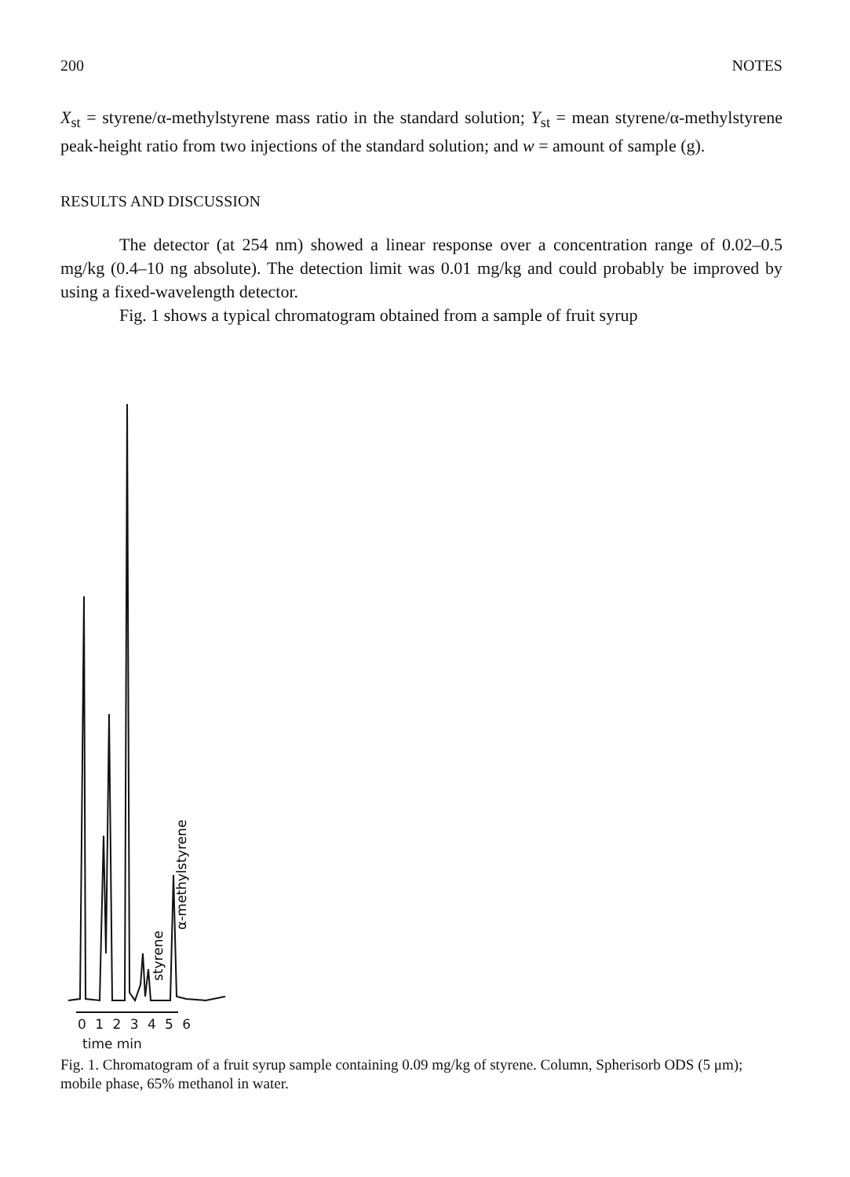200 NOTES
X<sub>st</sub> = styrene/α-methylstyrene mass ratio in the standard solution; Y<sub>st</sub> = mean styrene/α-methylstyrene peak-height ratio from two injections of the standard solution; and w = amount of sample (g).
RESULTS AND DISCUSSION
The detector (at 254 nm) showed a linear response over a concentration range of 0.02–0.5 mg/kg (0.4–10 ng absolute). The detection limit was 0.01 mg/kg and could probably be improved by using a fixed-wavelength detector.
Fig. 1 shows a typical chromatogram obtained from a sample of fruit syrup
α-methylstyrene
styrene
0 1 2 3 4 5 6
time min
Fig. 1. Chromatogram of a fruit syrup sample containing 0.09 mg/kg of styrene. Column, Spherisorb ODS (5 μm); mobile phase, 65% methanol in water.